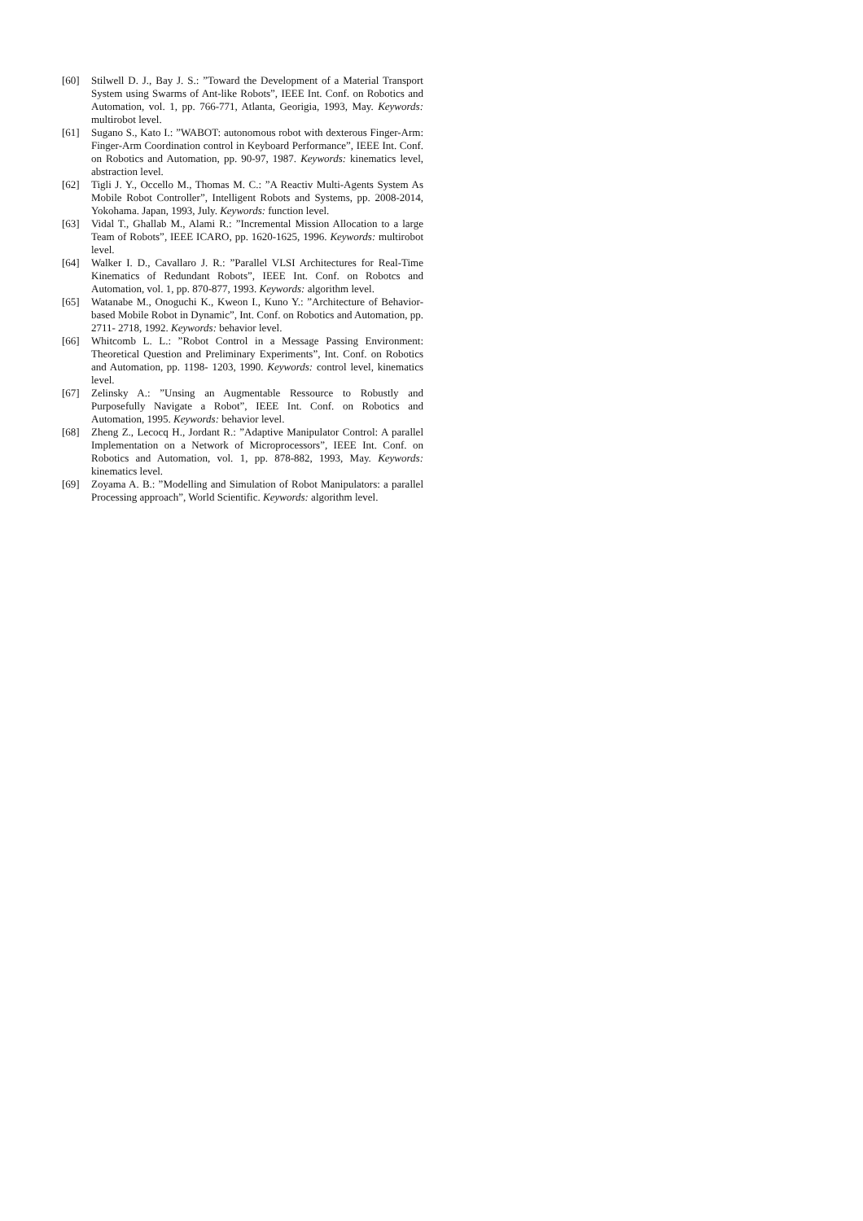[60] Stilwell D. J., Bay J. S.: ”Toward the Development of a Material Transport System using Swarms of Ant-like Robots”, IEEE Int. Conf. on Robotics and Automation, vol. 1, pp. 766-771, Atlanta, Georigia, 1993, May. Keywords: multirobot level.
[61] Sugano S., Kato I.: ”WABOT: autonomous robot with dexterous Finger-Arm: Finger-Arm Coordination control in Keyboard Performance”, IEEE Int. Conf. on Robotics and Automation, pp. 90-97, 1987. Keywords: kinematics level, abstraction level.
[62] Tigli J. Y., Occello M., Thomas M. C.: ”A Reactiv Multi-Agents System As Mobile Robot Controller”, Intelligent Robots and Systems, pp. 2008-2014, Yokohama. Japan, 1993, July. Keywords: function level.
[63] Vidal T., Ghallab M., Alami R.: ”Incremental Mission Allocation to a large Team of Robots”, IEEE ICARO, pp. 1620-1625, 1996. Keywords: multirobot level.
[64] Walker I. D., Cavallaro J. R.: ”Parallel VLSI Architectures for Real-Time Kinematics of Redundant Robots”, IEEE Int. Conf. on Robotcs and Automation, vol. 1, pp. 870-877, 1993. Keywords: algorithm level.
[65] Watanabe M., Onoguchi K., Kweon I., Kuno Y.: ”Architecture of Behavior-based Mobile Robot in Dynamic”, Int. Conf. on Robotics and Automation, pp. 2711- 2718, 1992. Keywords: behavior level.
[66] Whitcomb L. L.: ”Robot Control in a Message Passing Environment: Theoretical Question and Preliminary Experiments”, Int. Conf. on Robotics and Automation, pp. 1198- 1203, 1990. Keywords: control level, kinematics level.
[67] Zelinsky A.: ”Unsing an Augmentable Ressource to Robustly and Purposefully Navigate a Robot”, IEEE Int. Conf. on Robotics and Automation, 1995. Keywords: behavior level.
[68] Zheng Z., Lecocq H., Jordant R.: ”Adaptive Manipulator Control: A parallel Implementation on a Network of Microprocessors”, IEEE Int. Conf. on Robotics and Automation, vol. 1, pp. 878-882, 1993, May. Keywords: kinematics level.
[69] Zoyama A. B.: ”Modelling and Simulation of Robot Manipulators: a parallel Processing approach”, World Scientific. Keywords: algorithm level.